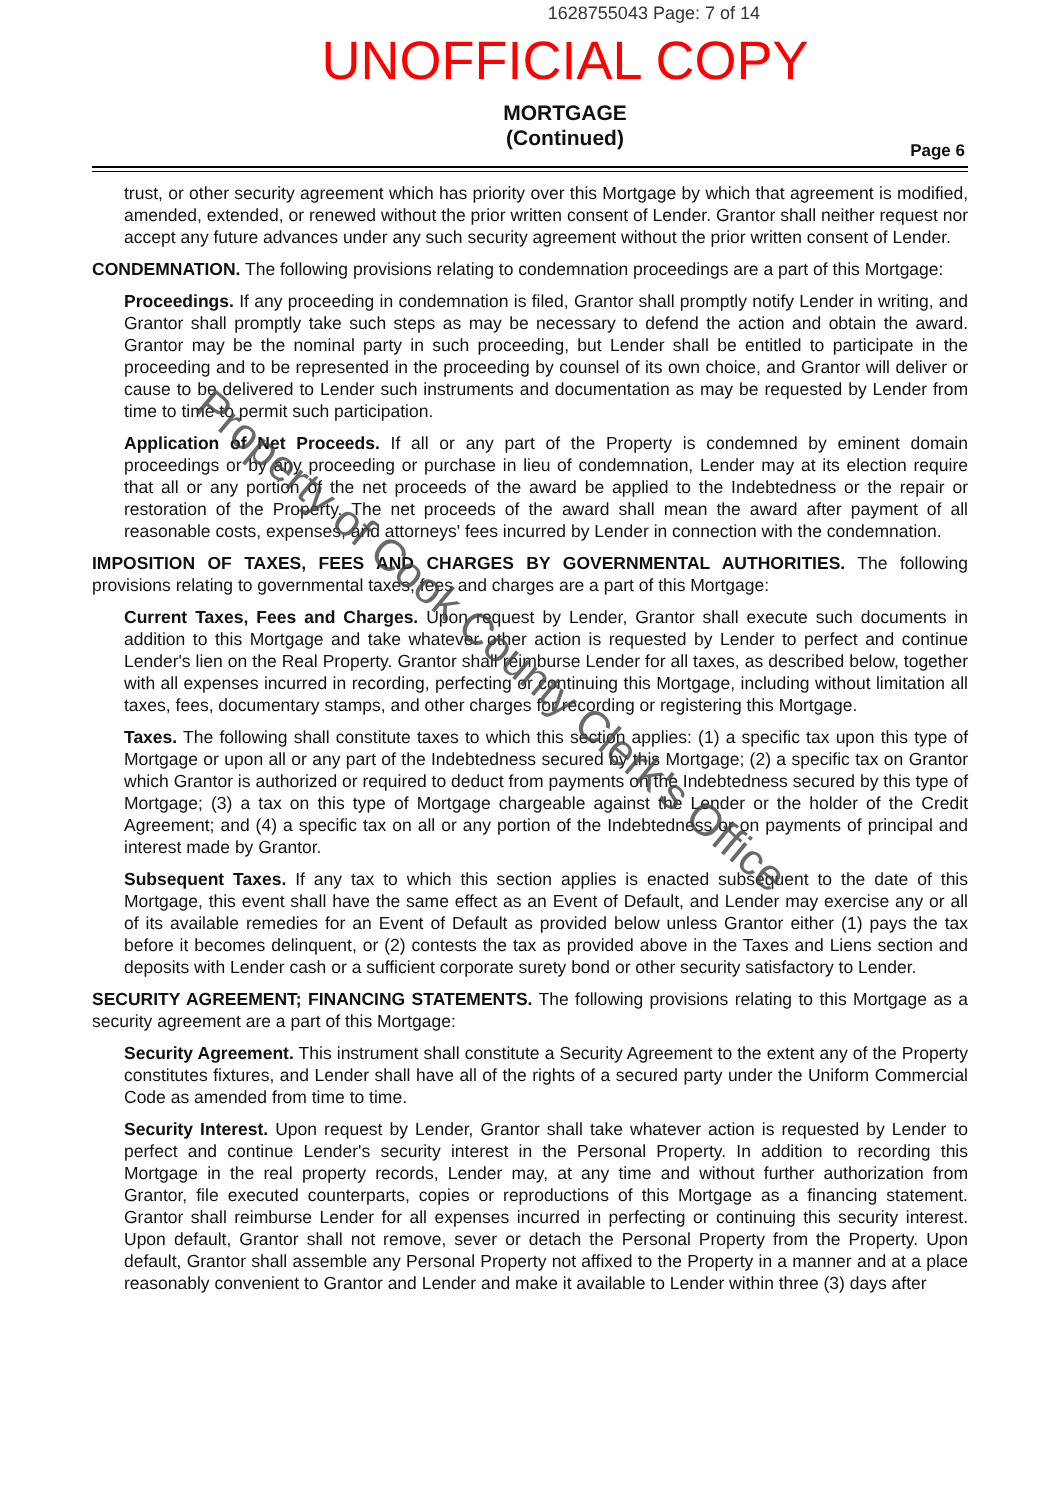1628755043 Page: 7 of 14
UNOFFICIAL COPY
MORTGAGE
(Continued)
Page 6
trust, or other security agreement which has priority over this Mortgage by which that agreement is modified, amended, extended, or renewed without the prior written consent of Lender. Grantor shall neither request nor accept any future advances under any such security agreement without the prior written consent of Lender.
CONDEMNATION. The following provisions relating to condemnation proceedings are a part of this Mortgage:
Proceedings. If any proceeding in condemnation is filed, Grantor shall promptly notify Lender in writing, and Grantor shall promptly take such steps as may be necessary to defend the action and obtain the award. Grantor may be the nominal party in such proceeding, but Lender shall be entitled to participate in the proceeding and to be represented in the proceeding by counsel of its own choice, and Grantor will deliver or cause to be delivered to Lender such instruments and documentation as may be requested by Lender from time to time to permit such participation.
Application of Net Proceeds. If all or any part of the Property is condemned by eminent domain proceedings or by any proceeding or purchase in lieu of condemnation, Lender may at its election require that all or any portion of the net proceeds of the award be applied to the Indebtedness or the repair or restoration of the Property. The net proceeds of the award shall mean the award after payment of all reasonable costs, expenses, and attorneys' fees incurred by Lender in connection with the condemnation.
IMPOSITION OF TAXES, FEES AND CHARGES BY GOVERNMENTAL AUTHORITIES. The following provisions relating to governmental taxes, fees and charges are a part of this Mortgage:
Current Taxes, Fees and Charges. Upon request by Lender, Grantor shall execute such documents in addition to this Mortgage and take whatever other action is requested by Lender to perfect and continue Lender's lien on the Real Property. Grantor shall reimburse Lender for all taxes, as described below, together with all expenses incurred in recording, perfecting or continuing this Mortgage, including without limitation all taxes, fees, documentary stamps, and other charges for recording or registering this Mortgage.
Taxes. The following shall constitute taxes to which this section applies: (1) a specific tax upon this type of Mortgage or upon all or any part of the Indebtedness secured by this Mortgage; (2) a specific tax on Grantor which Grantor is authorized or required to deduct from payments on the Indebtedness secured by this type of Mortgage; (3) a tax on this type of Mortgage chargeable against the Lender or the holder of the Credit Agreement; and (4) a specific tax on all or any portion of the Indebtedness or on payments of principal and interest made by Grantor.
Subsequent Taxes. If any tax to which this section applies is enacted subsequent to the date of this Mortgage, this event shall have the same effect as an Event of Default, and Lender may exercise any or all of its available remedies for an Event of Default as provided below unless Grantor either (1) pays the tax before it becomes delinquent, or (2) contests the tax as provided above in the Taxes and Liens section and deposits with Lender cash or a sufficient corporate surety bond or other security satisfactory to Lender.
SECURITY AGREEMENT; FINANCING STATEMENTS. The following provisions relating to this Mortgage as a security agreement are a part of this Mortgage:
Security Agreement. This instrument shall constitute a Security Agreement to the extent any of the Property constitutes fixtures, and Lender shall have all of the rights of a secured party under the Uniform Commercial Code as amended from time to time.
Security Interest. Upon request by Lender, Grantor shall take whatever action is requested by Lender to perfect and continue Lender's security interest in the Personal Property. In addition to recording this Mortgage in the real property records, Lender may, at any time and without further authorization from Grantor, file executed counterparts, copies or reproductions of this Mortgage as a financing statement. Grantor shall reimburse Lender for all expenses incurred in perfecting or continuing this security interest. Upon default, Grantor shall not remove, sever or detach the Personal Property from the Property. Upon default, Grantor shall assemble any Personal Property not affixed to the Property in a manner and at a place reasonably convenient to Grantor and Lender and make it available to Lender within three (3) days after
Property of Cook County Clerk's Office